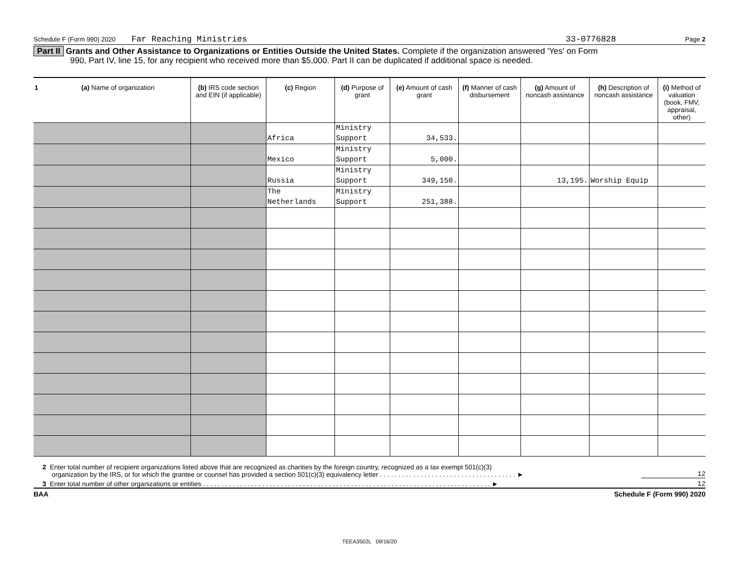Schedule F (Form 990) 2020 Far Reaching Ministries 33-0776828 Page 2
Part II Grants and Other Assistance to Organizations or Entities Outside the United States. Complete if the organization answered 'Yes' on Form
990, Part IV, line 15, for any recipient who received more than $5,000. Part II can be duplicated if additional space is needed.
| 1 | (a) Name of organization | (b) IRS code section and EIN (if applicable) | (c) Region | (d) Purpose of grant | (e) Amount of cash grant | (f) Manner of cash disbursement | (g) Amount of noncash assistance | (h) Description of noncash assistance | (i) Method of valuation (book, FMV, appraisal, other) |
| --- | --- | --- | --- | --- | --- | --- | --- | --- | --- |
| | | | Africa | Ministry Support | 34,533. | | | | |
| | | | Mexico | Ministry Support | 5,000. | | | | |
| | | | Russia | Ministry Support | 349,150. | | 13,195. | Worship Equip | |
| | | | The Netherlands | Ministry Support | 251,388. | | | | |
2 Enter total number of recipient organizations listed above that are recognized as charities by the foreign country, recognized as a tax exempt 501(c)(3)
organization by the IRS, or for which the grantee or counsel has provided a section 501(c)(3) equivalency letter . . . . . . . . . . . . . . . . . . . . . . . . . . . . . . . . . . . . . ►
12
3 Enter total number of other organizations or entities . . . . . . . . . . . . . . . . . . . . . . . . . . . . . . . . . . . . . . . . . . . . . . . . . . . . . . . . . . . . . . . . . . . . . . . . . . . . . . ►
12
BAA Schedule F (Form 990) 2020
TEEA3502L 09/16/20